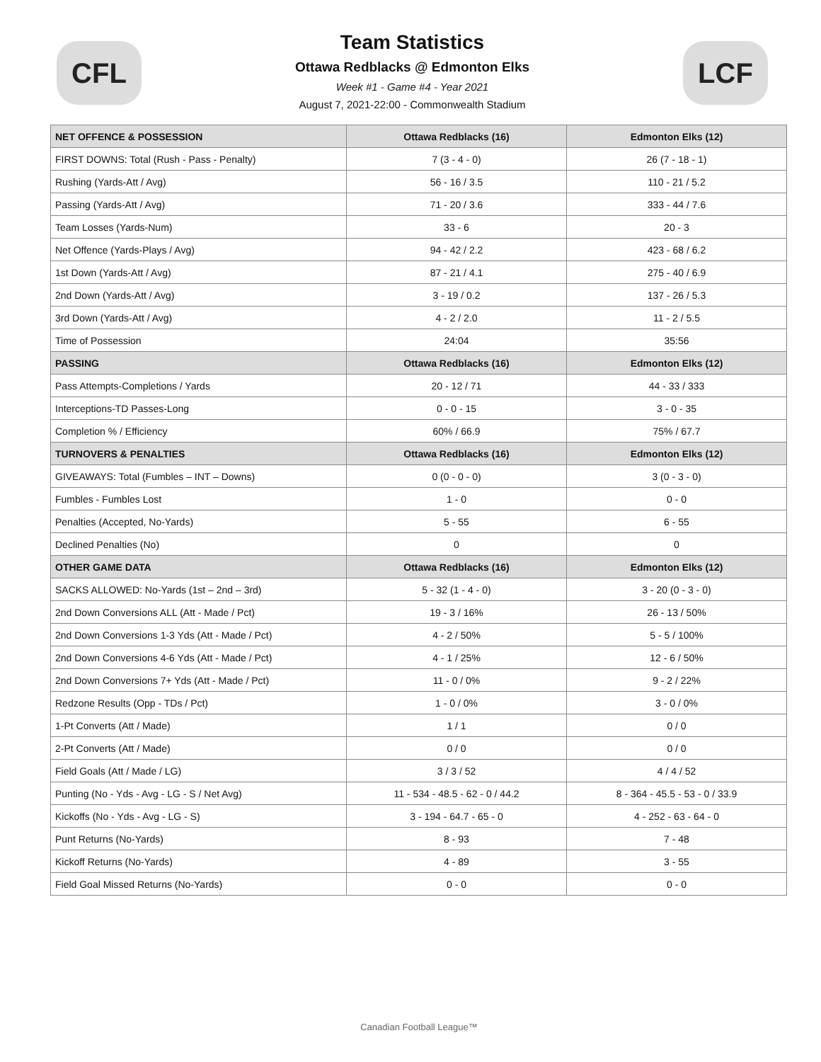CFL
Team Statistics
Ottawa Redblacks @ Edmonton Elks
Week #1 - Game #4 - Year 2021
August 7, 2021-22:00 - Commonwealth Stadium
LCF
| NET OFFENCE & POSSESSION | Ottawa Redblacks (16) | Edmonton Elks (12) |
| --- | --- | --- |
| FIRST DOWNS: Total (Rush - Pass - Penalty) | 7 (3 - 4 - 0) | 26 (7 - 18 - 1) |
| Rushing (Yards-Att / Avg) | 56 - 16 / 3.5 | 110 - 21 / 5.2 |
| Passing (Yards-Att / Avg) | 71 - 20 / 3.6 | 333 - 44 / 7.6 |
| Team Losses (Yards-Num) | 33 - 6 | 20 - 3 |
| Net Offence (Yards-Plays / Avg) | 94 - 42 / 2.2 | 423 - 68 / 6.2 |
| 1st Down (Yards-Att / Avg) | 87 - 21 / 4.1 | 275 - 40 / 6.9 |
| 2nd Down (Yards-Att / Avg) | 3 - 19 / 0.2 | 137 - 26 / 5.3 |
| 3rd Down (Yards-Att / Avg) | 4 - 2 / 2.0 | 11 - 2 / 5.5 |
| Time of Possession | 24:04 | 35:56 |
| PASSING | Ottawa Redblacks (16) | Edmonton Elks (12) |
| Pass Attempts-Completions / Yards | 20 - 12 / 71 | 44 - 33 / 333 |
| Interceptions-TD Passes-Long | 0 - 0 - 15 | 3 - 0 - 35 |
| Completion % / Efficiency | 60% / 66.9 | 75% / 67.7 |
| TURNOVERS & PENALTIES | Ottawa Redblacks (16) | Edmonton Elks (12) |
| GIVEAWAYS: Total (Fumbles – INT – Downs) | 0 (0 - 0 - 0) | 3 (0 - 3 - 0) |
| Fumbles - Fumbles Lost | 1 - 0 | 0 - 0 |
| Penalties (Accepted, No-Yards) | 5 - 55 | 6 - 55 |
| Declined Penalties (No) | 0 | 0 |
| OTHER GAME DATA | Ottawa Redblacks (16) | Edmonton Elks (12) |
| SACKS ALLOWED: No-Yards (1st – 2nd – 3rd) | 5 - 32 (1 - 4 - 0) | 3 - 20 (0 - 3 - 0) |
| 2nd Down Conversions ALL (Att - Made / Pct) | 19 - 3 / 16% | 26 - 13 / 50% |
| 2nd Down Conversions 1-3 Yds (Att - Made / Pct) | 4 - 2 / 50% | 5 - 5 / 100% |
| 2nd Down Conversions 4-6 Yds (Att - Made / Pct) | 4 - 1 / 25% | 12 - 6 / 50% |
| 2nd Down Conversions 7+ Yds (Att - Made / Pct) | 11 - 0 / 0% | 9 - 2 / 22% |
| Redzone Results (Opp - TDs / Pct) | 1 - 0 / 0% | 3 - 0 / 0% |
| 1-Pt Converts (Att / Made) | 1 / 1 | 0 / 0 |
| 2-Pt Converts (Att / Made) | 0 / 0 | 0 / 0 |
| Field Goals (Att / Made / LG) | 3 / 3 / 52 | 4 / 4 / 52 |
| Punting (No - Yds - Avg - LG - S / Net Avg) | 11 - 534 - 48.5 - 62 - 0 / 44.2 | 8 - 364 - 45.5 - 53 - 0 / 33.9 |
| Kickoffs (No - Yds - Avg - LG - S) | 3 - 194 - 64.7 - 65 - 0 | 4 - 252 - 63 - 64 - 0 |
| Punt Returns (No-Yards) | 8 - 93 | 7 - 48 |
| Kickoff Returns (No-Yards) | 4 - 89 | 3 - 55 |
| Field Goal Missed Returns (No-Yards) | 0 - 0 | 0 - 0 |
Canadian Football League™